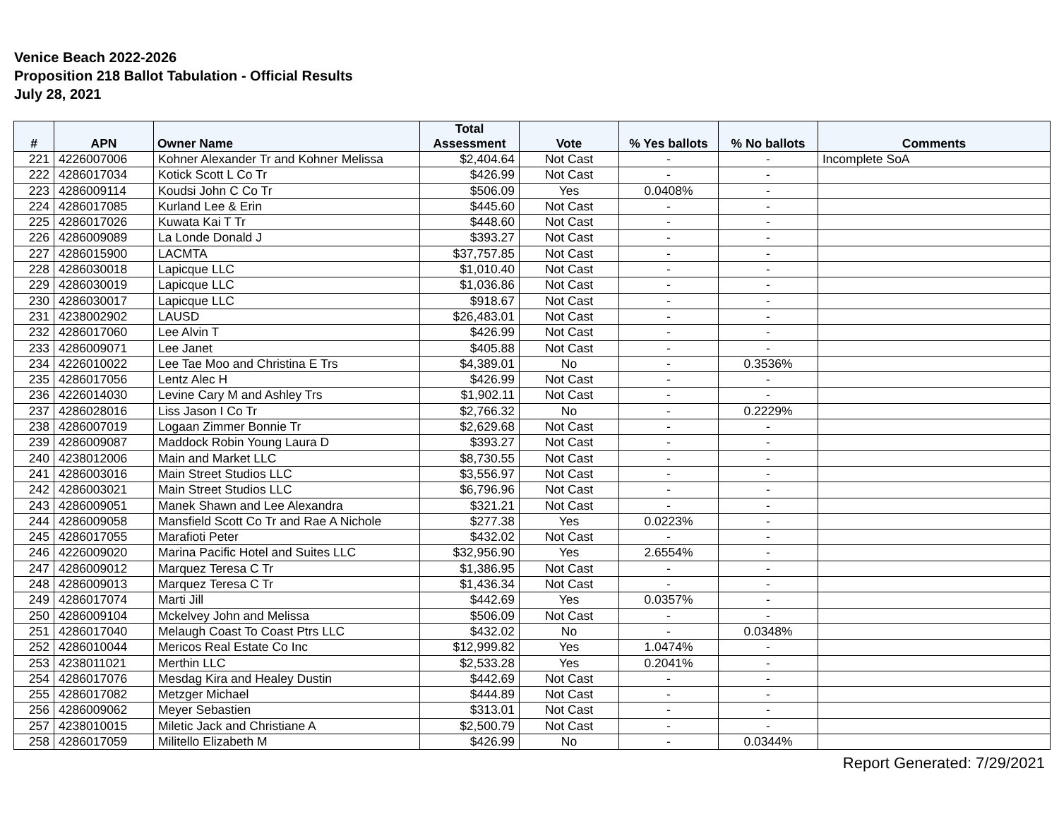Venice Beach 2022-2026
Proposition 218 Ballot Tabulation - Official Results
July 28, 2021
| # | APN | Owner Name | Total Assessment | Vote | % Yes ballots | % No ballots | Comments |
| --- | --- | --- | --- | --- | --- | --- | --- |
| 221 | 4226007006 | Kohner Alexander Tr and Kohner Melissa | $2,404.64 | Not Cast | - | - | Incomplete SoA |
| 222 | 4286017034 | Kotick Scott L Co Tr | $426.99 | Not Cast | - | - | |
| 223 | 4286009114 | Koudsi John C Co Tr | $506.09 | Yes | 0.0408% | - | |
| 224 | 4286017085 | Kurland Lee & Erin | $445.60 | Not Cast | - | - | |
| 225 | 4286017026 | Kuwata Kai T Tr | $448.60 | Not Cast | - | - | |
| 226 | 4286009089 | La Londe Donald J | $393.27 | Not Cast | - | - | |
| 227 | 4286015900 | LACMTA | $37,757.85 | Not Cast | - | - | |
| 228 | 4286030018 | Lapicque LLC | $1,010.40 | Not Cast | - | - | |
| 229 | 4286030019 | Lapicque LLC | $1,036.86 | Not Cast | - | - | |
| 230 | 4286030017 | Lapicque LLC | $918.67 | Not Cast | - | - | |
| 231 | 4238002902 | LAUSD | $26,483.01 | Not Cast | - | - | |
| 232 | 4286017060 | Lee Alvin T | $426.99 | Not Cast | - | - | |
| 233 | 4286009071 | Lee Janet | $405.88 | Not Cast | - | - | |
| 234 | 4226010022 | Lee Tae Moo and Christina E Trs | $4,389.01 | No | - | 0.3536% | |
| 235 | 4286017056 | Lentz Alec H | $426.99 | Not Cast | - | - | |
| 236 | 4226014030 | Levine Cary M and Ashley Trs | $1,902.11 | Not Cast | - | - | |
| 237 | 4286028016 | Liss Jason I Co Tr | $2,766.32 | No | - | 0.2229% | |
| 238 | 4286007019 | Logaan Zimmer Bonnie Tr | $2,629.68 | Not Cast | - | - | |
| 239 | 4286009087 | Maddock Robin Young Laura D | $393.27 | Not Cast | - | - | |
| 240 | 4238012006 | Main and Market LLC | $8,730.55 | Not Cast | - | - | |
| 241 | 4286003016 | Main Street Studios LLC | $3,556.97 | Not Cast | - | - | |
| 242 | 4286003021 | Main Street Studios LLC | $6,796.96 | Not Cast | - | - | |
| 243 | 4286009051 | Manek Shawn and Lee Alexandra | $321.21 | Not Cast | - | - | |
| 244 | 4286009058 | Mansfield Scott Co Tr and Rae A Nichole | $277.38 | Yes | 0.0223% | - | |
| 245 | 4286017055 | Marafioti Peter | $432.02 | Not Cast | - | - | |
| 246 | 4226009020 | Marina Pacific Hotel and Suites LLC | $32,956.90 | Yes | 2.6554% | - | |
| 247 | 4286009012 | Marquez Teresa C Tr | $1,386.95 | Not Cast | - | - | |
| 248 | 4286009013 | Marquez Teresa C Tr | $1,436.34 | Not Cast | - | - | |
| 249 | 4286017074 | Marti Jill | $442.69 | Yes | 0.0357% | - | |
| 250 | 4286009104 | Mckelvey John and Melissa | $506.09 | Not Cast | - | - | |
| 251 | 4286017040 | Melaugh Coast To Coast Ptrs LLC | $432.02 | No | - | 0.0348% | |
| 252 | 4286010044 | Mericos Real Estate Co Inc | $12,999.82 | Yes | 1.0474% | - | |
| 253 | 4238011021 | Merthin LLC | $2,533.28 | Yes | 0.2041% | - | |
| 254 | 4286017076 | Mesdag Kira and Healey Dustin | $442.69 | Not Cast | - | - | |
| 255 | 4286017082 | Metzger Michael | $444.89 | Not Cast | - | - | |
| 256 | 4286009062 | Meyer Sebastien | $313.01 | Not Cast | - | - | |
| 257 | 4238010015 | Miletic Jack and Christiane A | $2,500.79 | Not Cast | - | - | |
| 258 | 4286017059 | Militello Elizabeth M | $426.99 | No | - | 0.0344% | |
Report Generated: 7/29/2021